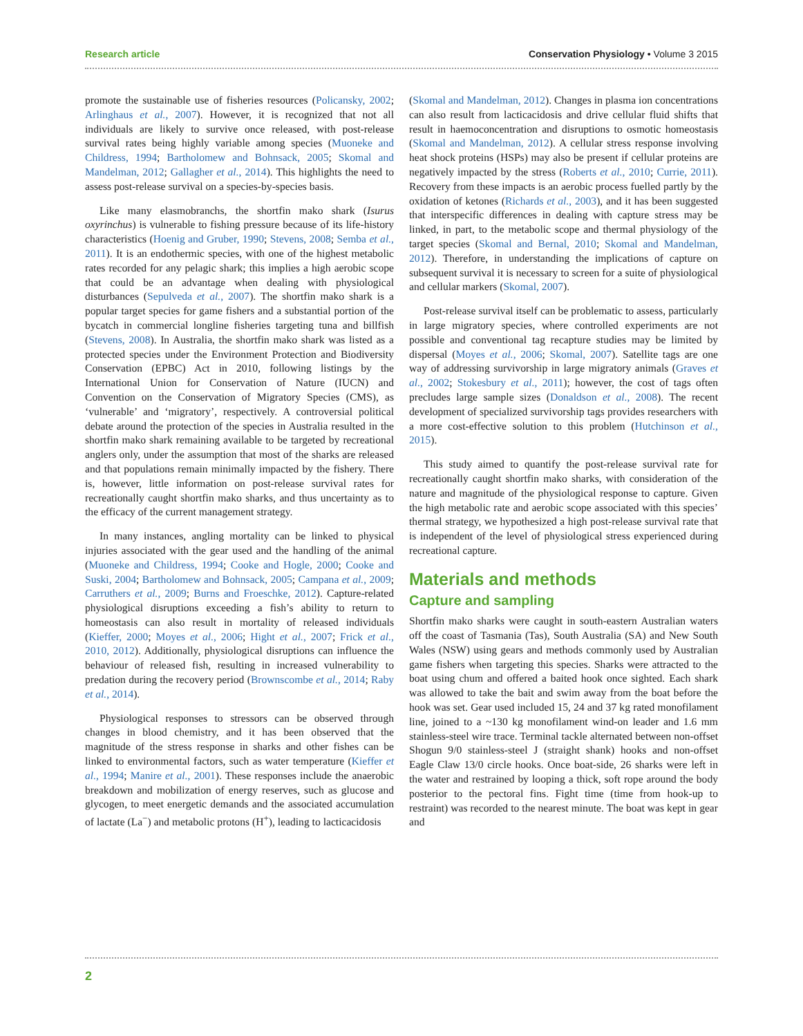Research article Conservation Physiology • Volume 3 2015
promote the sustainable use of fisheries resources (Policansky, 2002; Arlinghaus et al., 2007). However, it is recognized that not all individuals are likely to survive once released, with post-release survival rates being highly variable among species (Muoneke and Childress, 1994; Bartholomew and Bohnsack, 2005; Skomal and Mandelman, 2012; Gallagher et al., 2014). This highlights the need to assess post-release survival on a species-by-species basis.
Like many elasmobranchs, the shortfin mako shark (Isurus oxyrinchus) is vulnerable to fishing pressure because of its life-history characteristics (Hoenig and Gruber, 1990; Stevens, 2008; Semba et al., 2011). It is an endothermic species, with one of the highest metabolic rates recorded for any pelagic shark; this implies a high aerobic scope that could be an advantage when dealing with physiological disturbances (Sepulveda et al., 2007). The shortfin mako shark is a popular target species for game fishers and a substantial portion of the bycatch in commercial longline fisheries targeting tuna and billfish (Stevens, 2008). In Australia, the shortfin mako shark was listed as a protected species under the Environment Protection and Biodiversity Conservation (EPBC) Act in 2010, following listings by the International Union for Conservation of Nature (IUCN) and Convention on the Conservation of Migratory Species (CMS), as ‘vulnerable’ and ‘migratory’, respectively. A controversial political debate around the protection of the species in Australia resulted in the shortfin mako shark remaining available to be targeted by recreational anglers only, under the assumption that most of the sharks are released and that populations remain minimally impacted by the fishery. There is, however, little information on post-release survival rates for recreationally caught shortfin mako sharks, and thus uncertainty as to the efficacy of the current management strategy.
In many instances, angling mortality can be linked to physical injuries associated with the gear used and the handling of the animal (Muoneke and Childress, 1994; Cooke and Hogle, 2000; Cooke and Suski, 2004; Bartholomew and Bohnsack, 2005; Campana et al., 2009; Carruthers et al., 2009; Burns and Froeschke, 2012). Capture-related physiological disruptions exceeding a fish’s ability to return to homeostasis can also result in mortality of released individuals (Kieffer, 2000; Moyes et al., 2006; Hight et al., 2007; Frick et al., 2010, 2012). Additionally, physiological disruptions can influence the behaviour of released fish, resulting in increased vulnerability to predation during the recovery period (Brownscombe et al., 2014; Raby et al., 2014).
Physiological responses to stressors can be observed through changes in blood chemistry, and it has been observed that the magnitude of the stress response in sharks and other fishes can be linked to environmental factors, such as water temperature (Kieffer et al., 1994; Manire et al., 2001). These responses include the anaerobic breakdown and mobilization of energy reserves, such as glucose and glycogen, to meet energetic demands and the associated accumulation of lactate (La<sup>−</sup>) and metabolic protons (H<sup>+</sup>), leading to lacticacidosis
(Skomal and Mandelman, 2012). Changes in plasma ion concentrations can also result from lacticacidosis and drive cellular fluid shifts that result in haemoconcentration and disruptions to osmotic homeostasis (Skomal and Mandelman, 2012). A cellular stress response involving heat shock proteins (HSPs) may also be present if cellular proteins are negatively impacted by the stress (Roberts et al., 2010; Currie, 2011). Recovery from these impacts is an aerobic process fuelled partly by the oxidation of ketones (Richards et al., 2003), and it has been suggested that interspecific differences in dealing with capture stress may be linked, in part, to the metabolic scope and thermal physiology of the target species (Skomal and Bernal, 2010; Skomal and Mandelman, 2012). Therefore, in understanding the implications of capture on subsequent survival it is necessary to screen for a suite of physiological and cellular markers (Skomal, 2007).
Post-release survival itself can be problematic to assess, particularly in large migratory species, where controlled experiments are not possible and conventional tag recapture studies may be limited by dispersal (Moyes et al., 2006; Skomal, 2007). Satellite tags are one way of addressing survivorship in large migratory animals (Graves et al., 2002; Stokesbury et al., 2011); however, the cost of tags often precludes large sample sizes (Donaldson et al., 2008). The recent development of specialized survivorship tags provides researchers with a more cost-effective solution to this problem (Hutchinson et al., 2015).
This study aimed to quantify the post-release survival rate for recreationally caught shortfin mako sharks, with consideration of the nature and magnitude of the physiological response to capture. Given the high metabolic rate and aerobic scope associated with this species’ thermal strategy, we hypothesized a high post-release survival rate that is independent of the level of physiological stress experienced during recreational capture.
Materials and methods
Capture and sampling
Shortfin mako sharks were caught in south-eastern Australian waters off the coast of Tasmania (Tas), South Australia (SA) and New South Wales (NSW) using gears and methods commonly used by Australian game fishers when targeting this species. Sharks were attracted to the boat using chum and offered a baited hook once sighted. Each shark was allowed to take the bait and swim away from the boat before the hook was set. Gear used included 15, 24 and 37 kg rated monofilament line, joined to a ~130 kg monofilament wind-on leader and 1.6 mm stainless-steel wire trace. Terminal tackle alternated between non-offset Shogun 9/0 stainless-steel J (straight shank) hooks and non-offset Eagle Claw 13/0 circle hooks. Once boat-side, 26 sharks were left in the water and restrained by looping a thick, soft rope around the body posterior to the pectoral fins. Fight time (time from hook-up to restraint) was recorded to the nearest minute. The boat was kept in gear and
2